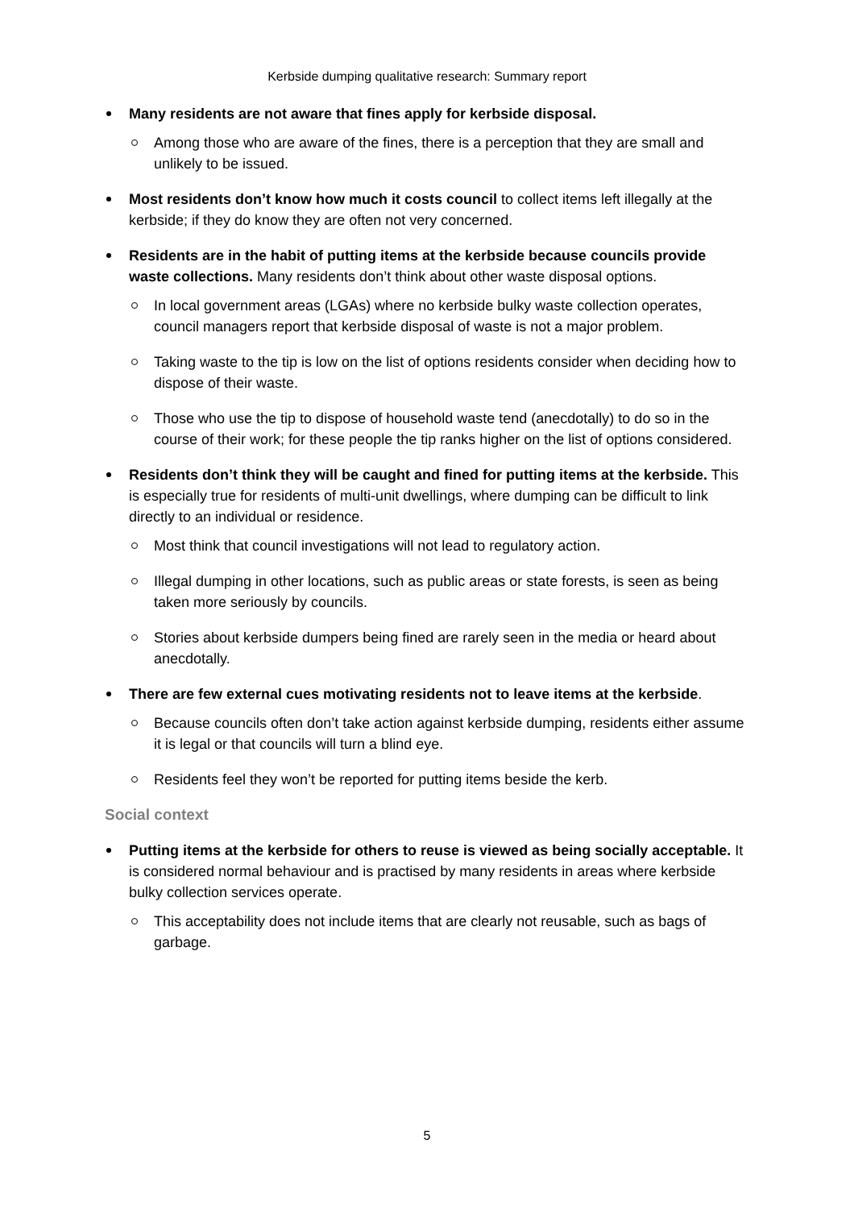Kerbside dumping qualitative research: Summary report
Many residents are not aware that fines apply for kerbside disposal.
Among those who are aware of the fines, there is a perception that they are small and unlikely to be issued.
Most residents don’t know how much it costs council to collect items left illegally at the kerbside; if they do know they are often not very concerned.
Residents are in the habit of putting items at the kerbside because councils provide waste collections. Many residents don’t think about other waste disposal options.
In local government areas (LGAs) where no kerbside bulky waste collection operates, council managers report that kerbside disposal of waste is not a major problem.
Taking waste to the tip is low on the list of options residents consider when deciding how to dispose of their waste.
Those who use the tip to dispose of household waste tend (anecdotally) to do so in the course of their work; for these people the tip ranks higher on the list of options considered.
Residents don’t think they will be caught and fined for putting items at the kerbside. This is especially true for residents of multi-unit dwellings, where dumping can be difficult to link directly to an individual or residence.
Most think that council investigations will not lead to regulatory action.
Illegal dumping in other locations, such as public areas or state forests, is seen as being taken more seriously by councils.
Stories about kerbside dumpers being fined are rarely seen in the media or heard about anecdotally.
There are few external cues motivating residents not to leave items at the kerbside.
Because councils often don’t take action against kerbside dumping, residents either assume it is legal or that councils will turn a blind eye.
Residents feel they won’t be reported for putting items beside the kerb.
Social context
Putting items at the kerbside for others to reuse is viewed as being socially acceptable. It is considered normal behaviour and is practised by many residents in areas where kerbside bulky collection services operate.
This acceptability does not include items that are clearly not reusable, such as bags of garbage.
5